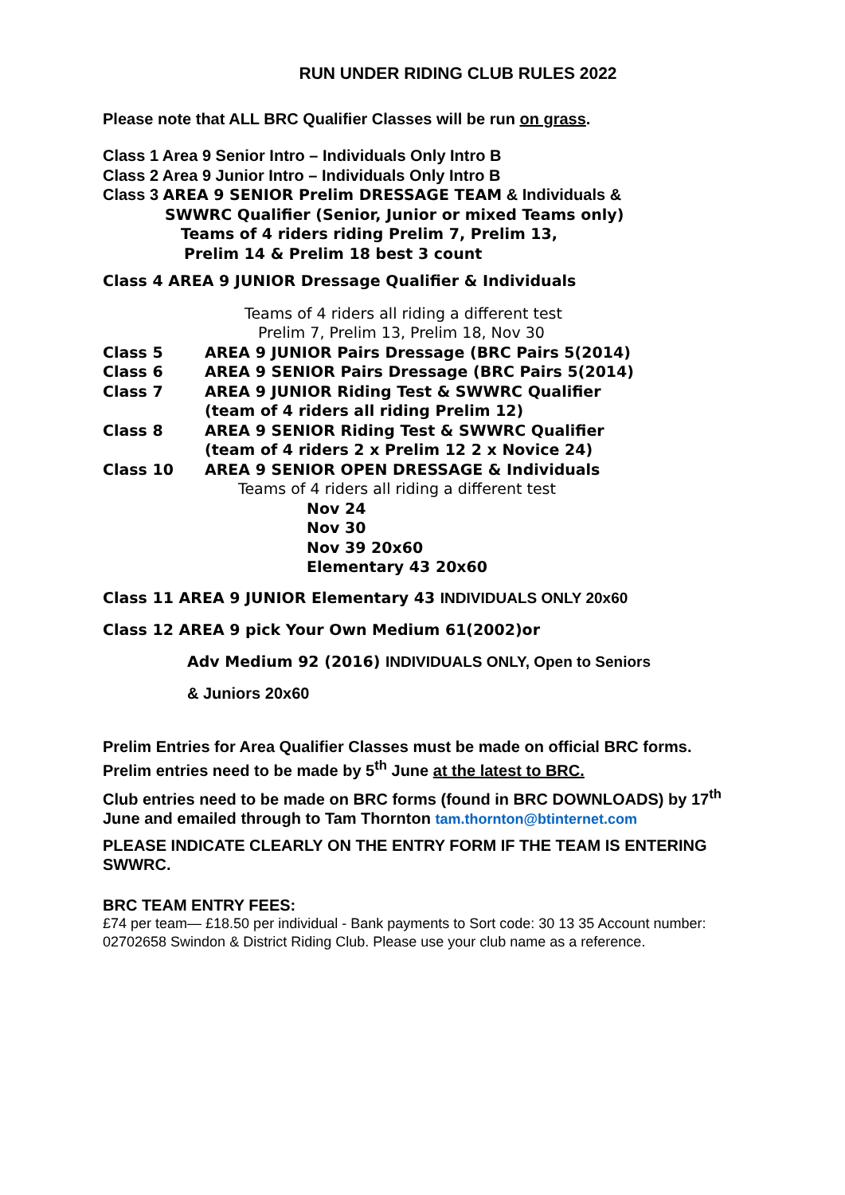RUN UNDER RIDING CLUB RULES 2022
Please note that ALL BRC Qualifier Classes will be run on grass.
Class 1 Area 9 Senior Intro – Individuals Only Intro B
Class 2 Area 9 Junior Intro – Individuals Only Intro B
Class 3 AREA 9 SENIOR Prelim DRESSAGE TEAM & Individuals &
SWWRC Qualifier (Senior, Junior or mixed Teams only)
Teams of 4 riders riding Prelim 7, Prelim 13,
Prelim 14 & Prelim 18 best 3 count
Class 4 AREA 9 JUNIOR Dressage Qualifier & Individuals
Teams of 4 riders all riding a different test
Prelim 7, Prelim 13, Prelim 18, Nov 30
Class 5 AREA 9 JUNIOR Pairs Dressage (BRC Pairs 5(2014)
Class 6 AREA 9 SENIOR Pairs Dressage (BRC Pairs 5(2014)
Class 7 AREA 9 JUNIOR Riding Test & SWWRC Qualifier
(team of 4 riders all riding Prelim 12)
Class 8 AREA 9 SENIOR Riding Test & SWWRC Qualifier
(team of 4 riders 2 x Prelim 12 2 x Novice 24)
Class 10 AREA 9 SENIOR OPEN DRESSAGE & Individuals
Teams of 4 riders all riding a different test
Nov 24
Nov 30
Nov 39 20x60
Elementary 43 20x60
Class 11 AREA 9 JUNIOR Elementary 43 INDIVIDUALS ONLY 20x60
Class 12 AREA 9 pick Your Own Medium 61(2002)or
Adv Medium 92 (2016) INDIVIDUALS ONLY, Open to Seniors
& Juniors 20x60
Prelim Entries for Area Qualifier Classes must be made on official BRC forms.
Prelim entries need to be made by 5<sup>th</sup> June at the latest to BRC.
Club entries need to be made on BRC forms (found in BRC DOWNLOADS) by 17<sup>th</sup> June and emailed through to Tam Thornton tam.thornton@btinternet.com
PLEASE INDICATE CLEARLY ON THE ENTRY FORM IF THE TEAM IS ENTERING SWWRC.
BRC TEAM ENTRY FEES:
£74 per team— £18.50 per individual - Bank payments to Sort code: 30 13 35 Account number: 02702658 Swindon & District Riding Club. Please use your club name as a reference.